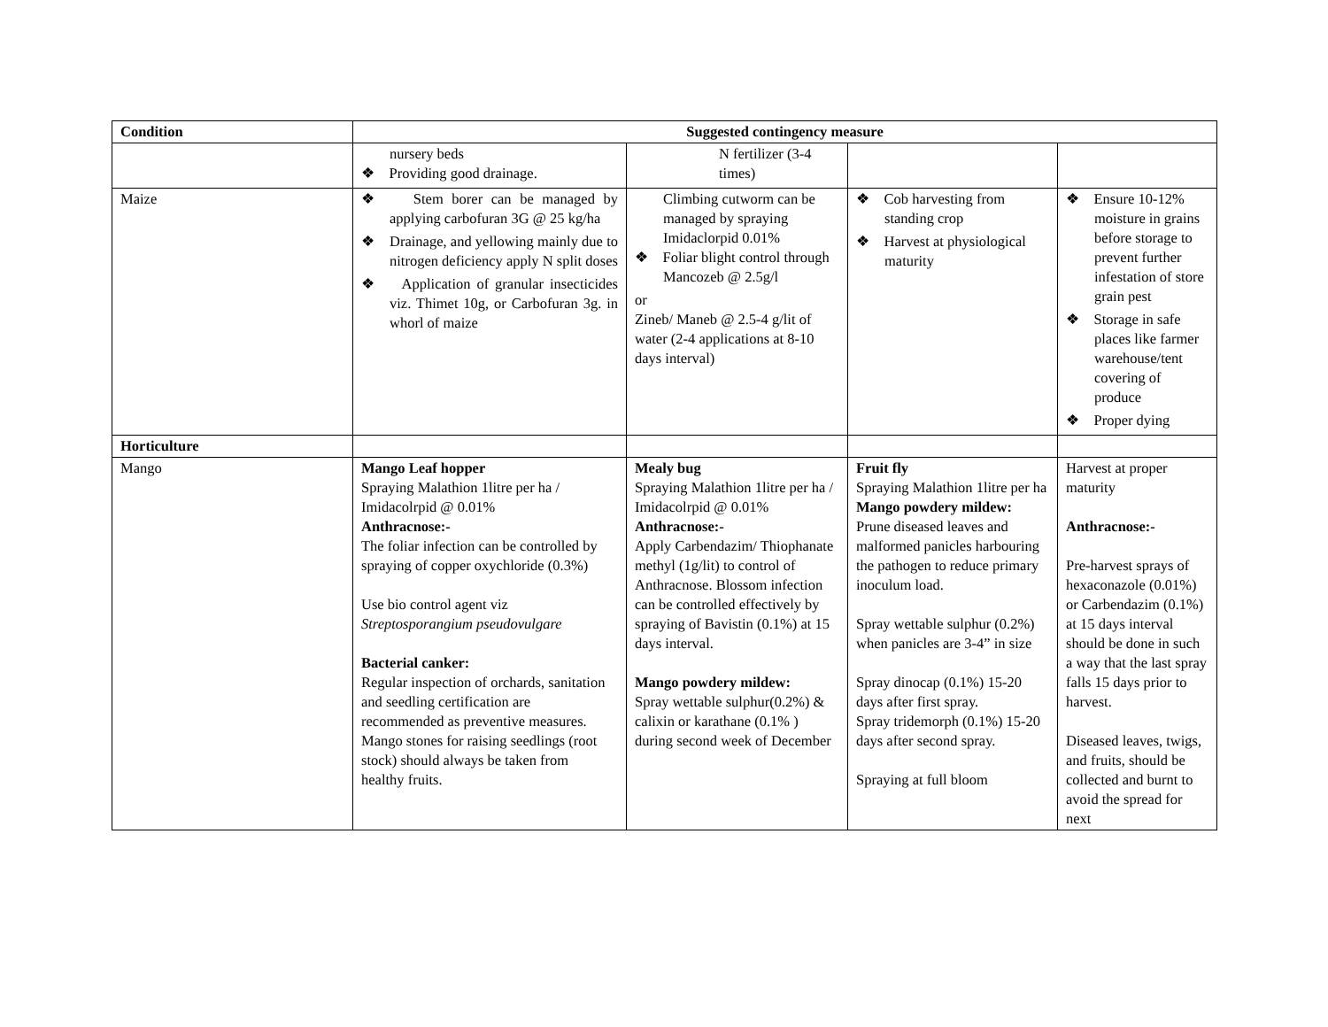| Condition | Suggested contingency measure | | | |
| --- | --- | --- | --- | --- |
| | nursery beds ❖ Providing good drainage. | N fertilizer (3-4 times) | | |
| Maize | ❖ Stem borer can be managed by applying carbofuran 3G @ 25 kg/ha ❖ Drainage, and yellowing mainly due to nitrogen deficiency apply N split doses ❖ Application of granular insecticides viz. Thimet 10g, or Carbofuran 3g. in whorl of maize | Climbing cutworm can be managed by spraying Imidaclorpid 0.01% ❖ Foliar blight control through Mancozeb @ 2.5g/l or Zineb/ Maneb @ 2.5-4 g/lit of water (2-4 applications at 8-10 days interval) | ❖ Cob harvesting from standing crop ❖ Harvest at physiological maturity | ❖ Ensure 10-12% moisture in grains before storage to prevent further infestation of store grain pest ❖ Storage in safe places like farmer warehouse/tent covering of produce ❖ Proper dying |
| Horticulture | | | | |
| Mango | Mango Leaf hopper Spraying Malathion 1litre per ha / Imidacolrpid @ 0.01% Anthracnose:- The foliar infection can be controlled by spraying of copper oxychloride (0.3%) Use bio control agent viz Streptosporangium pseudovulgare Bacterial canker: Regular inspection of orchards, sanitation and seedling certification are recommended as preventive measures. Mango stones for raising seedlings (root stock) should always be taken from healthy fruits. | Mealy bug Spraying Malathion 1litre per ha / Imidacolrpid @ 0.01% Anthracnose:- Apply Carbendazim/ Thiophanate methyl (1g/lit) to control of Anthracnose. Blossom infection can be controlled effectively by spraying of Bavistin (0.1%) at 15 days interval. Mango powdery mildew: Spray wettable sulphur(0.2%) & calixin or karathane (0.1% ) during second week of December | Fruit fly Spraying Malathion 1litre per ha Mango powdery mildew: Prune diseased leaves and malformed panicles harbouring the pathogen to reduce primary inoculum load. Spray wettable sulphur (0.2%) when panicles are 3-4” in size Spray dinocap (0.1%) 15-20 days after first spray. Spray tridemorph (0.1%) 15-20 days after second spray. Spraying at full bloom | Harvest at proper maturity Anthracnose:- Pre-harvest sprays of hexaconazole (0.01%) or Carbendazim (0.1%) at 15 days interval should be done in such a way that the last spray falls 15 days prior to harvest. Diseased leaves, twigs, and fruits, should be collected and burnt to avoid the spread for next |